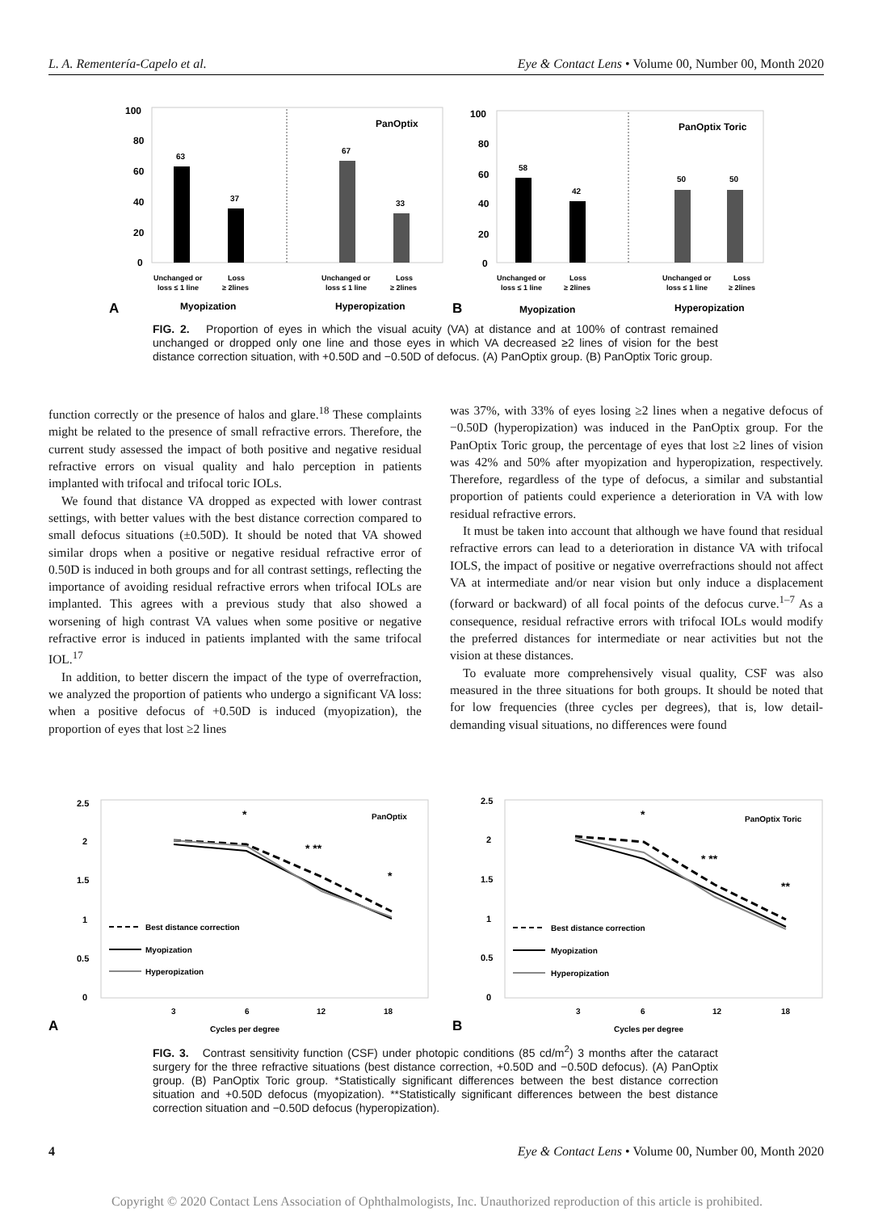L. A. Rementería-Capelo et al. Eye & Contact Lens • Volume 00, Number 00, Month 2020
100
80
60
40
20
0
PanOptix
63
37
67
33
Unchanged or
loss ≤ 1 line
Loss
≥ 2lines
Unchanged or
loss ≤ 1 line
Loss
≥ 2lines
A
Myopization
Hyperopization
100
80
60
40
20
0
PanOptix Toric
58
42
50
50
Unchanged or
loss ≤ 1 line
Loss
≥ 2lines
Unchanged or
loss ≤ 1 line
Loss
≥ 2lines
B
Myopization
Hyperopization
FIG. 2. Proportion of eyes in which the visual acuity (VA) at distance and at 100% of contrast remained unchanged or dropped only one line and those eyes in which VA decreased ≥2 lines of vision for the best distance correction situation, with +0.50D and −0.50D of defocus. (A) PanOptix group. (B) PanOptix Toric group.
function correctly or the presence of halos and glare.<sup>18</sup> These complaints might be related to the presence of small refractive errors. Therefore, the current study assessed the impact of both positive and negative residual refractive errors on visual quality and halo perception in patients implanted with trifocal and trifocal toric IOLs.
We found that distance VA dropped as expected with lower contrast settings, with better values with the best distance correction compared to small defocus situations (±0.50D). It should be noted that VA showed similar drops when a positive or negative residual refractive error of 0.50D is induced in both groups and for all contrast settings, reflecting the importance of avoiding residual refractive errors when trifocal IOLs are implanted. This agrees with a previous study that also showed a worsening of high contrast VA values when some positive or negative refractive error is induced in patients implanted with the same trifocal IOL.<sup>17</sup>
In addition, to better discern the impact of the type of overrefraction, we analyzed the proportion of patients who undergo a significant VA loss: when a positive defocus of +0.50D is induced (myopization), the proportion of eyes that lost ≥2 lines
was 37%, with 33% of eyes losing ≥2 lines when a negative defocus of −0.50D (hyperopization) was induced in the PanOptix group. For the PanOptix Toric group, the percentage of eyes that lost ≥2 lines of vision was 42% and 50% after myopization and hyperopization, respectively. Therefore, regardless of the type of defocus, a similar and substantial proportion of patients could experience a deterioration in VA with low residual refractive errors.
It must be taken into account that although we have found that residual refractive errors can lead to a deterioration in distance VA with trifocal IOLS, the impact of positive or negative overrefractions should not affect VA at intermediate and/or near vision but only induce a displacement (forward or backward) of all focal points of the defocus curve.<sup>1–7</sup> As a consequence, residual refractive errors with trifocal IOLs would modify the preferred distances for intermediate or near activities but not the vision at these distances.
To evaluate more comprehensively visual quality, CSF was also measured in the three situations for both groups. It should be noted that for low frequencies (three cycles per degrees), that is, low detail-demanding visual situations, no differences were found
2.5
2
1.5
1
0.5
0
PanOptix
*
* **
*
Best distance correction
Myopization
Hyperopization
3
6
12
18
A
Cycles per degree
2.5
2
1.5
1
0.5
0
PanOptix Toric
*
* **
**
Best distance correction
Myopization
Hyperopization
3
6
12
18
B
Cycles per degree
FIG. 3. Contrast sensitivity function (CSF) under photopic conditions (85 cd/m<sup>2</sup>) 3 months after the cataract surgery for the three refractive situations (best distance correction, +0.50D and −0.50D defocus). (A) PanOptix group. (B) PanOptix Toric group. *Statistically significant differences between the best distance correction situation and +0.50D defocus (myopization). **Statistically significant differences between the best distance correction situation and −0.50D defocus (hyperopization).
4 Eye & Contact Lens • Volume 00, Number 00, Month 2020
Copyright © 2020 Contact Lens Association of Ophthalmologists, Inc. Unauthorized reproduction of this article is prohibited.